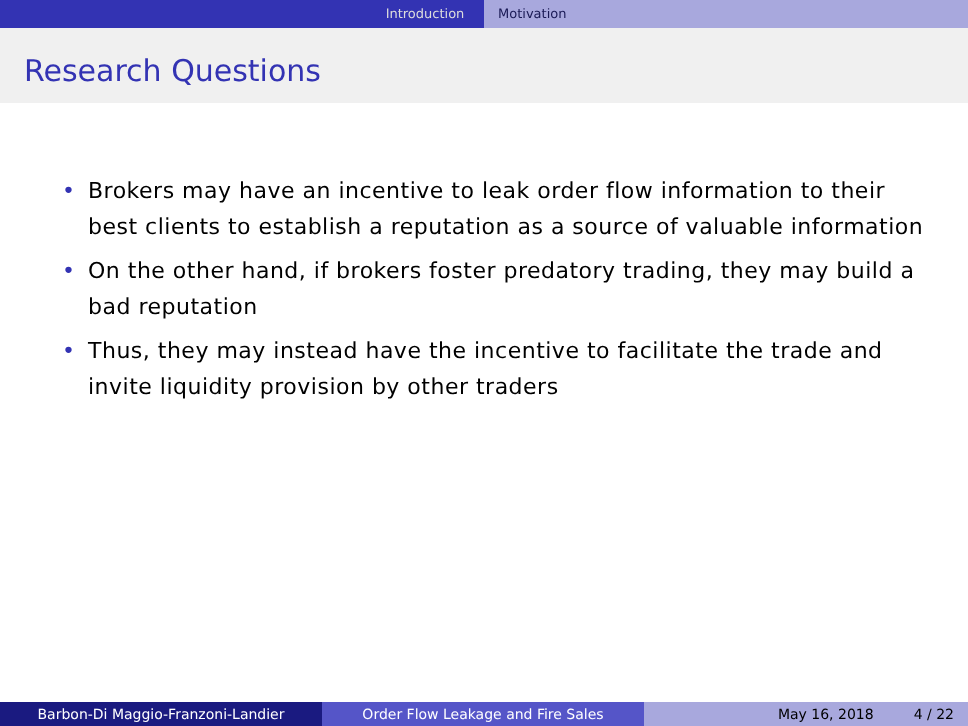Introduction Motivation
Research Questions
• Brokers may have an incentive to leak order flow information to their best clients to establish a reputation as a source of valuable information
• On the other hand, if brokers foster predatory trading, they may build a bad reputation
• Thus, they may instead have the incentive to facilitate the trade and invite liquidity provision by other traders
Barbon-Di Maggio-Franzoni-Landier Order Flow Leakage and Fire Sales May 16, 2018 4 / 22